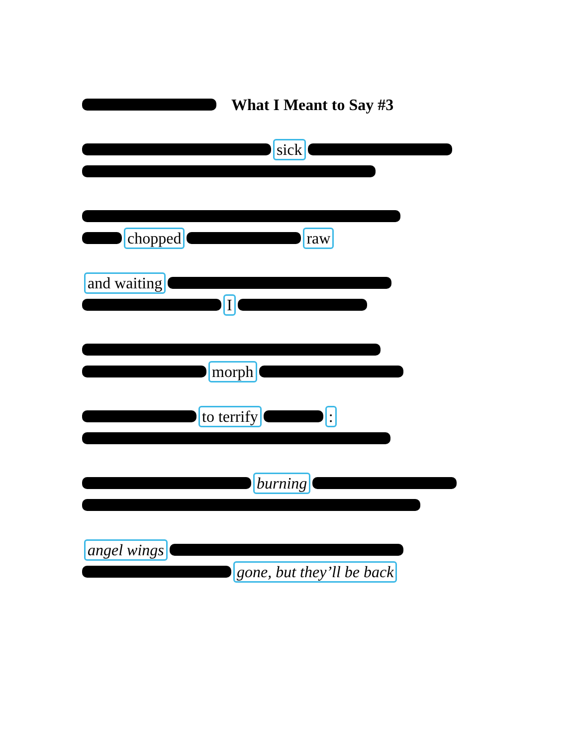What I Meant to Say #3
sick
chopped raw
and waiting
I
morph
to terrify :
burning
angel wings
gone, but they’ll be back